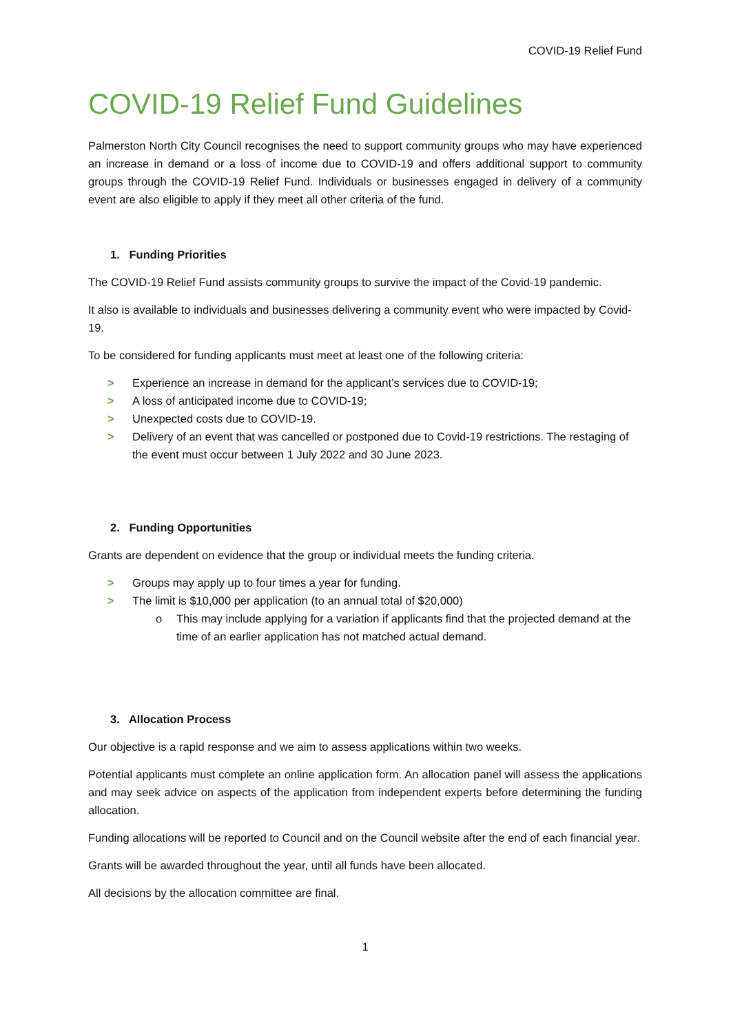COVID-19 Relief Fund
COVID-19 Relief Fund Guidelines
Palmerston North City Council recognises the need to support community groups who may have experienced an increase in demand or a loss of income due to COVID-19 and offers additional support to community groups through the COVID-19 Relief Fund. Individuals or businesses engaged in delivery of a community event are also eligible to apply if they meet all other criteria of the fund.
1. Funding Priorities
The COVID-19 Relief Fund assists community groups to survive the impact of the Covid-19 pandemic.
It also is available to individuals and businesses delivering a community event who were impacted by Covid-19.
To be considered for funding applicants must meet at least one of the following criteria:
> Experience an increase in demand for the applicant’s services due to COVID-19;
> A loss of anticipated income due to COVID-19;
> Unexpected costs due to COVID-19.
> Delivery of an event that was cancelled or postponed due to Covid-19 restrictions. The restaging of the event must occur between 1 July 2022 and 30 June 2023.
2. Funding Opportunities
Grants are dependent on evidence that the group or individual meets the funding criteria.
> Groups may apply up to four times a year for funding.
> The limit is $10,000 per application (to an annual total of $20,000)
o This may include applying for a variation if applicants find that the projected demand at the time of an earlier application has not matched actual demand.
3. Allocation Process
Our objective is a rapid response and we aim to assess applications within two weeks.
Potential applicants must complete an online application form. An allocation panel will assess the applications and may seek advice on aspects of the application from independent experts before determining the funding allocation.
Funding allocations will be reported to Council and on the Council website after the end of each financial year.
Grants will be awarded throughout the year, until all funds have been allocated.
All decisions by the allocation committee are final.
1